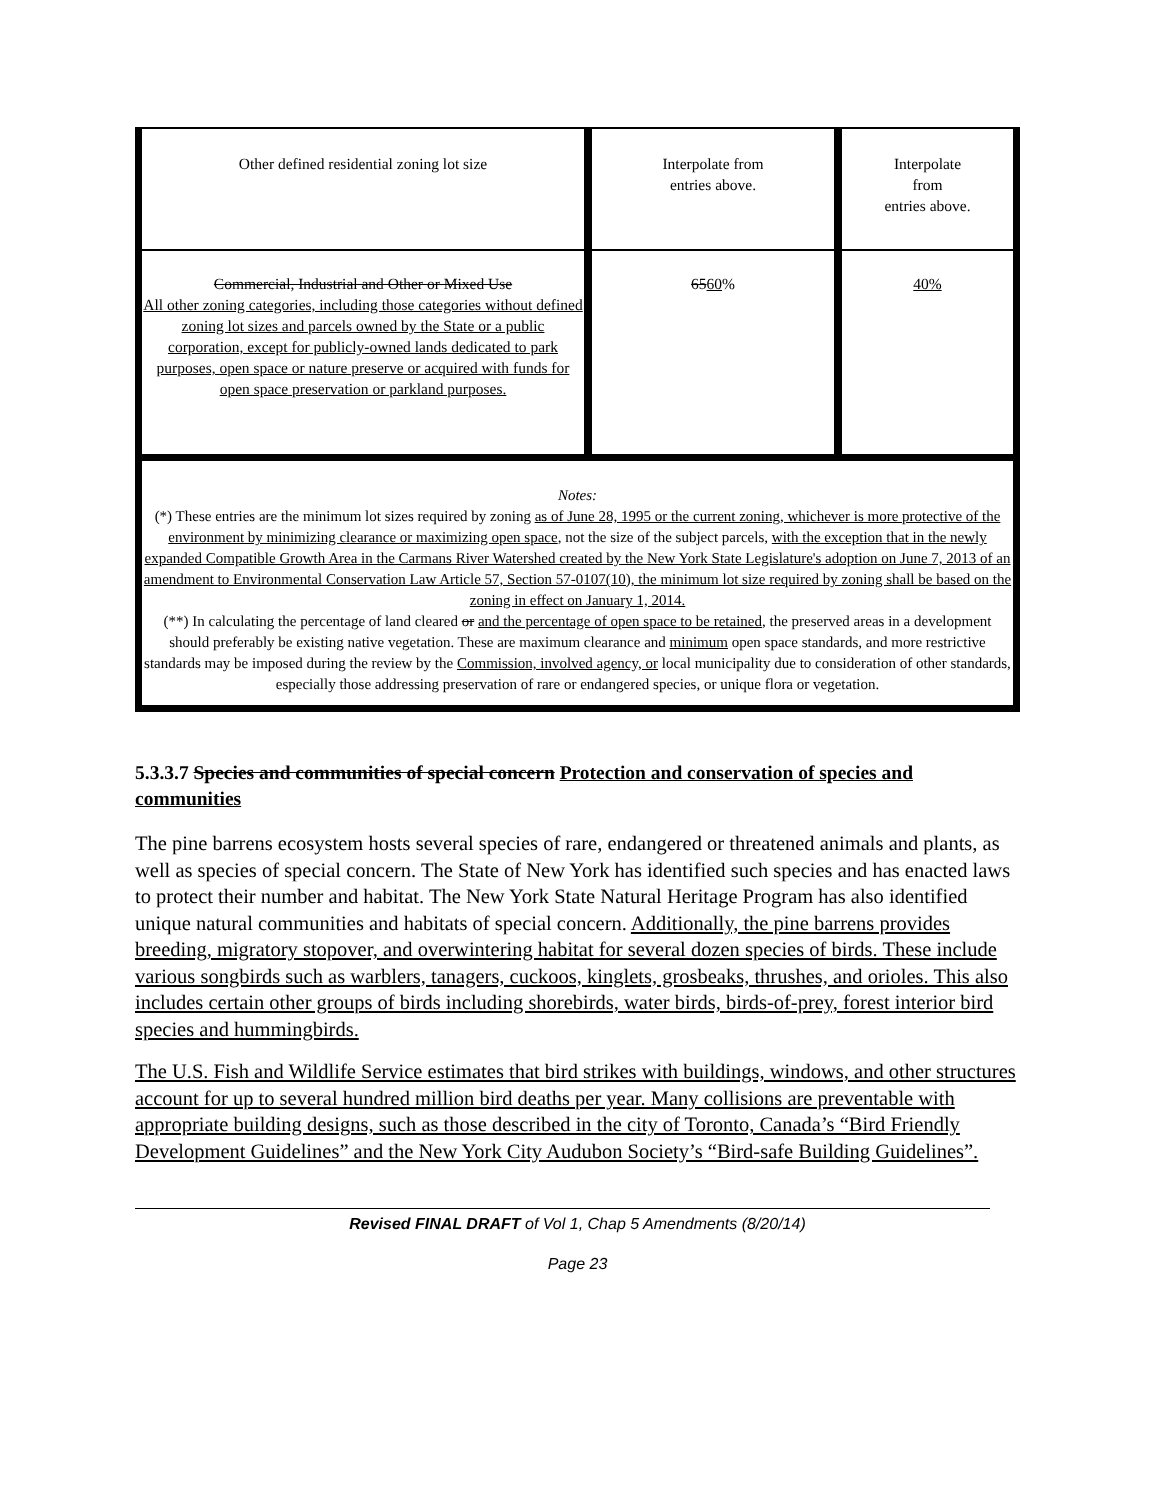| Other defined residential zoning lot size | Interpolate from entries above. | Interpolate from entries above. |
| Commercial, Industrial and Other or Mixed Use All other zoning categories, including those categories without defined zoning lot sizes and parcels owned by the State or a public corporation, except for publicly-owned lands dedicated to park purposes, open space or nature preserve or acquired with funds for open space preservation or parkland purposes. | 65 60 % | 40% |
| Notes: (*) These entries are the minimum lot sizes required by zoning as of June 28, 1995 or the current zoning, whichever is more protective of the environment by minimizing clearance or maximizing open space , not the size of the subject parcels, with the exception that in the newly expanded Compatible Growth Area in the Carmans River Watershed created by the New York State Legislature's adoption on June 7, 2013 of an amendment to Environmental Conservation Law Article 57, Section 57-0107(10), the minimum lot size required by zoning shall be based on the zoning in effect on January 1, 2014. (**) In calculating the percentage of land cleared or and the percentage of open space to be retained , the preserved areas in a development should preferably be existing native vegetation. These are maximum clearance and minimum open space standards, and more restrictive standards may be imposed during the review by the Commission, involved agency, or local municipality due to consideration of other standards, especially those addressing preservation of rare or endangered species, or unique flora or vegetation. | | |
5.3.3.7 Species and communities of special concern Protection and conservation of species and communities
The pine barrens ecosystem hosts several species of rare, endangered or threatened animals and plants, as well as species of special concern. The State of New York has identified such species and has enacted laws to protect their number and habitat. The New York State Natural Heritage Program has also identified unique natural communities and habitats of special concern. Additionally, the pine barrens provides breeding, migratory stopover, and overwintering habitat for several dozen species of birds. These include various songbirds such as warblers, tanagers, cuckoos, kinglets, grosbeaks, thrushes, and orioles. This also includes certain other groups of birds including shorebirds, water birds, birds-of-prey, forest interior bird species and hummingbirds.
The U.S. Fish and Wildlife Service estimates that bird strikes with buildings, windows, and other structures account for up to several hundred million bird deaths per year. Many collisions are preventable with appropriate building designs, such as those described in the city of Toronto, Canada’s “Bird Friendly Development Guidelines” and the New York City Audubon Society’s “Bird-safe Building Guidelines”.
Revised FINAL DRAFT of Vol 1, Chap 5 Amendments (8/20/14)
Page 23